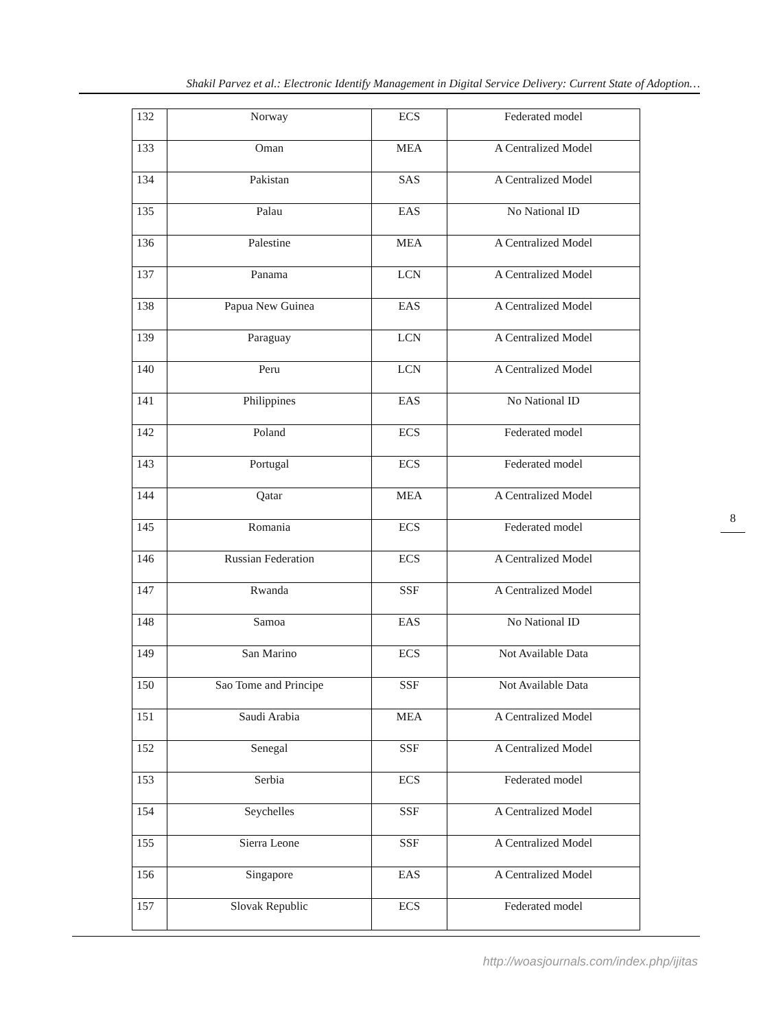Shakil Parvez et al.: Electronic Identify Management in Digital Service Delivery: Current State of Adoption…
| 132 | Norway | ECS | Federated model |
| 133 | Oman | MEA | A Centralized Model |
| 134 | Pakistan | SAS | A Centralized Model |
| 135 | Palau | EAS | No National ID |
| 136 | Palestine | MEA | A Centralized Model |
| 137 | Panama | LCN | A Centralized Model |
| 138 | Papua New Guinea | EAS | A Centralized Model |
| 139 | Paraguay | LCN | A Centralized Model |
| 140 | Peru | LCN | A Centralized Model |
| 141 | Philippines | EAS | No National ID |
| 142 | Poland | ECS | Federated model |
| 143 | Portugal | ECS | Federated model |
| 144 | Qatar | MEA | A Centralized Model |
| 145 | Romania | ECS | Federated model |
| 146 | Russian Federation | ECS | A Centralized Model |
| 147 | Rwanda | SSF | A Centralized Model |
| 148 | Samoa | EAS | No National ID |
| 149 | San Marino | ECS | Not Available Data |
| 150 | Sao Tome and Principe | SSF | Not Available Data |
| 151 | Saudi Arabia | MEA | A Centralized Model |
| 152 | Senegal | SSF | A Centralized Model |
| 153 | Serbia | ECS | Federated model |
| 154 | Seychelles | SSF | A Centralized Model |
| 155 | Sierra Leone | SSF | A Centralized Model |
| 156 | Singapore | EAS | A Centralized Model |
| 157 | Slovak Republic | ECS | Federated model |
8
http://woasjournals.com/index.php/ijitas